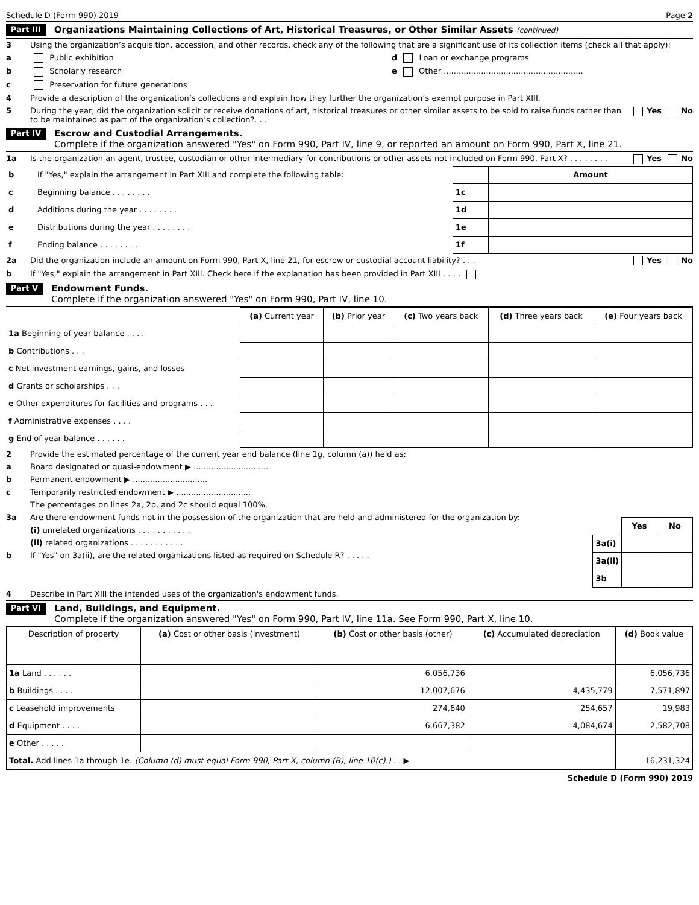Schedule D (Form 990) 2019 Page 2
Part III Organizations Maintaining Collections of Art, Historical Treasures, or Other Similar Assets (continued)
3 Using the organization’s acquisition, accession, and other records, check any of the following that are a significant use of its collection items (check all that apply):
a Public exhibition d Loan or exchange programs
b Scholarly research e Other ........................................................
c Preservation for future generations
4 Provide a description of the organization’s collections and explain how they further the organization’s exempt purpose in Part XIII.
5 During the year, did the organization solicit or receive donations of art, historical treasures or other similar assets to be sold to raise funds rather than to be maintained as part of the organization’s collection?. . . Yes No
Part IV Escrow and Custodial Arrangements.
Complete if the organization answered "Yes" on Form 990, Part IV, line 9, or reported an amount on Form 990, Part X, line 21.
1a Is the organization an agent, trustee, custodian or other intermediary for contributions or other assets not included on Form 990, Part X? . . . . . . . . Yes No
| b | If "Yes," explain the arrangement in Part XIII and complete the following table: | | Amount |
| c | Beginning balance . . . . . . . . | 1c | |
| d | Additions during the year . . . . . . . . | 1d | |
| e | Distributions during the year . . . . . . . . | 1e | |
| f | Ending balance . . . . . . . . | 1f | |
2a Did the organization include an amount on Form 990, Part X, line 21, for escrow or custodial account liability? . . . Yes No
b If "Yes," explain the arrangement in Part XIII. Check here if the explanation has been provided in Part XIII . . . .
Part V Endowment Funds.
Complete if the organization answered "Yes" on Form 990, Part IV, line 10.
| | (a) Current year | (b) Prior year | (c) Two years back | (d) Three years back | (e) Four years back |
| 1a Beginning of year balance . . . . | | | | | |
| b Contributions . . . | | | | | |
| c Net investment earnings, gains, and losses | | | | | |
| d Grants or scholarships . . . | | | | | |
| e Other expenditures for facilities and programs . . . | | | | | |
| f Administrative expenses . . . . | | | | | |
| g End of year balance . . . . . . | | | | | |
2 Provide the estimated percentage of the current year end balance (line 1g, column (a)) held as:
a Board designated or quasi-endowment ▶ ..............................
b Permanent endowment ▶ ..............................
c Temporarily restricted endowment ▶ ..............................
The percentages on lines 2a, 2b, and 2c should equal 100%.
3a Are there endowment funds not in the possession of the organization that are held and administered for the organization by:
(i) unrelated organizations . . . . . . . . . . .
(ii) related organizations . . . . . . . . . . .
b If "Yes" on 3a(ii), are the related organizations listed as required on Schedule R? . . . . .
| | Yes | No |
| 3a(i) | | |
| 3a(ii) | | |
| 3b | | |
4 Describe in Part XIII the intended uses of the organization's endowment funds.
Part VI Land, Buildings, and Equipment.
Complete if the organization answered "Yes" on Form 990, Part IV, line 11a. See Form 990, Part X, line 10.
| Description of property | (a) Cost or other basis (investment) | (b) Cost or other basis (other) | (c) Accumulated depreciation | (d) Book value |
| --- | --- | --- | --- | --- |
| 1a Land . . . . . . | | 6,056,736 | | 6,056,736 |
| b Buildings . . . . | | 12,007,676 | 4,435,779 | 7,571,897 |
| c Leasehold improvements | | 274,640 | 254,657 | 19,983 |
| d Equipment . . . . | | 6,667,382 | 4,084,674 | 2,582,708 |
| e Other . . . . . | | | | |
| Total. Add lines 1a through 1e. (Column (d) must equal Form 990, Part X, column (B), line 10(c).) . . ▶ | | | | 16,231,324 |
Schedule D (Form 990) 2019